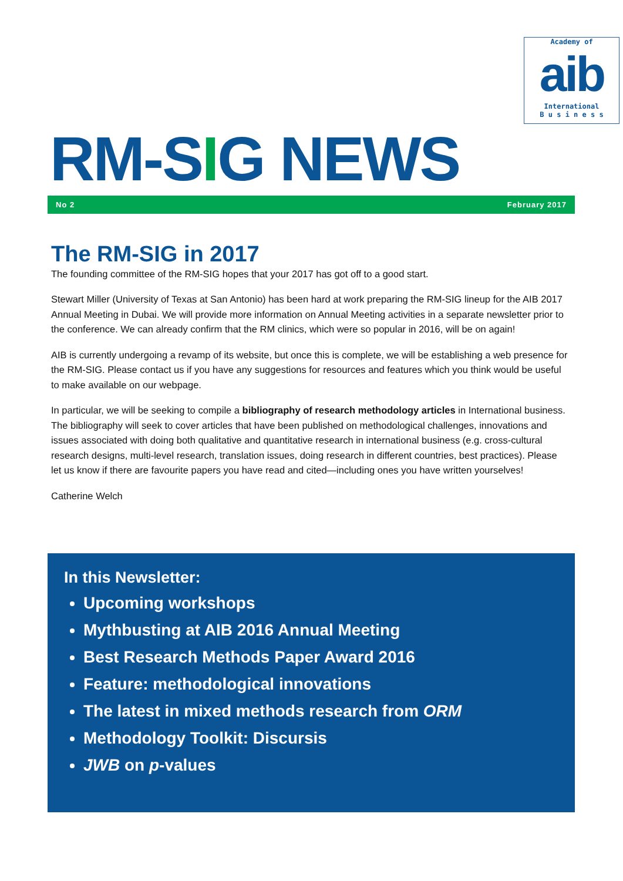Academy of
aib
International
B u s i n e s s
RM-SIG NEWS
No 2 February 2017
The RM-SIG in 2017
The founding committee of the RM-SIG hopes that your 2017 has got off to a good start.
Stewart Miller (University of Texas at San Antonio) has been hard at work preparing the RM-SIG lineup for the AIB 2017 Annual Meeting in Dubai. We will provide more information on Annual Meeting activities in a separate newsletter prior to the conference. We can already confirm that the RM clinics, which were so popular in 2016, will be on again!
AIB is currently undergoing a revamp of its website, but once this is complete, we will be establishing a web presence for the RM-SIG. Please contact us if you have any suggestions for resources and features which you think would be useful to make available on our webpage.
In particular, we will be seeking to compile a bibliography of research methodology articles in International business. The bibliography will seek to cover articles that have been published on methodological challenges, innovations and issues associated with doing both qualitative and quantitative research in international business (e.g. cross-cultural research designs, multi-level research, translation issues, doing research in different countries, best practices). Please let us know if there are favourite papers you have read and cited—including ones you have written yourselves!
Catherine Welch
In this Newsletter:
Upcoming workshops
Mythbusting at AIB 2016 Annual Meeting
Best Research Methods Paper Award 2016
Feature: methodological innovations
The latest in mixed methods research from ORM
Methodology Toolkit: Discursis
JWB on p-values